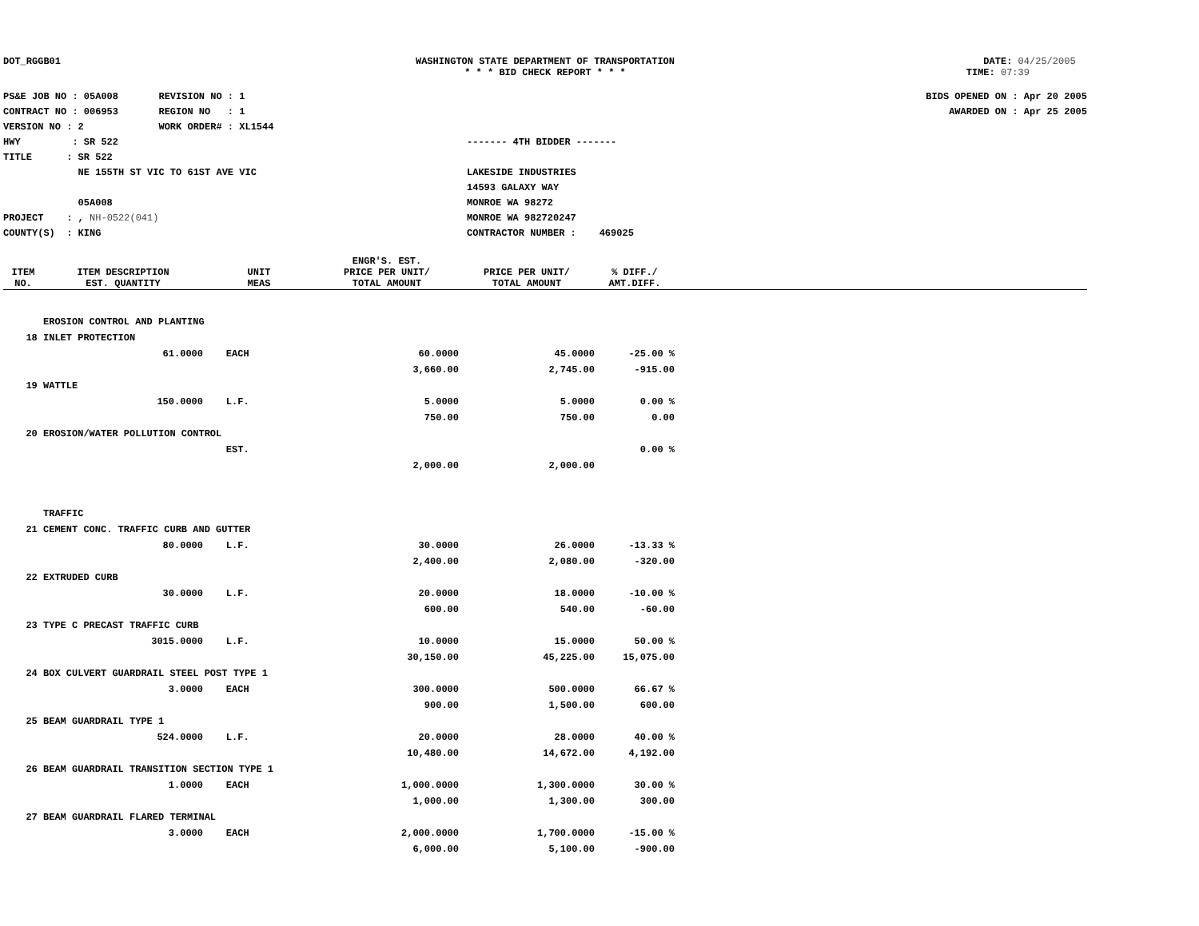DOT_RGGB01 WASHINGTON STATE DEPARTMENT OF TRANSPORTATION
* * * BID CHECK REPORT * * *
DATE: 04/25/2005
TIME: 07:39
PS&E JOB NO : 05A008 REVISION NO : 1
CONTRACT NO : 006953 REGION NO : 1
VERSION NO : 2 WORK ORDER# : XL1544
HWY : SR 522
TITLE : SR 522
NE 155TH ST VIC TO 61ST AVE VIC
05A008
PROJECT : , NH-0522(041)
COUNTY(S) : KING
------- 4TH BIDDER -------
LAKESIDE INDUSTRIES
14593 GALAXY WAY
MONROE WA 98272
MONROE WA 982720247
CONTRACTOR NUMBER : 469025
BIDS OPENED ON : Apr 20 2005
AWARDED ON : Apr 25 2005
| ITEM NO. | ITEM DESCRIPTION EST. QUANTITY | UNIT MEAS | ENGR'S. EST. PRICE PER UNIT/ TOTAL AMOUNT | PRICE PER UNIT/ TOTAL AMOUNT | % DIFF./ AMT.DIFF. | |
| --- | --- | --- | --- | --- | --- | --- |
| | EROSION CONTROL AND PLANTING | | | | | |
| 18 | INLET PROTECTION | | | | | |
| | 61.0000 | EACH | 60.0000 | 45.0000 | -25.00 % | |
| | | | 3,660.00 | 2,745.00 | -915.00 | |
| 19 | WATTLE | | | | | |
| | 150.0000 | L.F. | 5.0000 | 5.0000 | 0.00 % | |
| | | | 750.00 | 750.00 | 0.00 | |
| 20 | EROSION/WATER POLLUTION CONTROL | | | | | |
| | | EST. | | | 0.00 % | |
| | | | 2,000.00 | 2,000.00 | | |
| | TRAFFIC | | | | | |
| 21 | CEMENT CONC. TRAFFIC CURB AND GUTTER | | | | | |
| | 80.0000 | L.F. | 30.0000 | 26.0000 | -13.33 % | |
| | | | 2,400.00 | 2,080.00 | -320.00 | |
| 22 | EXTRUDED CURB | | | | | |
| | 30.0000 | L.F. | 20.0000 | 18.0000 | -10.00 % | |
| | | | 600.00 | 540.00 | -60.00 | |
| 23 | TYPE C PRECAST TRAFFIC CURB | | | | | |
| | 3015.0000 | L.F. | 10.0000 | 15.0000 | 50.00 % | |
| | | | 30,150.00 | 45,225.00 | 15,075.00 | |
| 24 | BOX CULVERT GUARDRAIL STEEL POST TYPE 1 | | | | | |
| | 3.0000 | EACH | 300.0000 | 500.0000 | 66.67 % | |
| | | | 900.00 | 1,500.00 | 600.00 | |
| 25 | BEAM GUARDRAIL TYPE 1 | | | | | |
| | 524.0000 | L.F. | 20.0000 | 28.0000 | 40.00 % | |
| | | | 10,480.00 | 14,672.00 | 4,192.00 | |
| 26 | BEAM GUARDRAIL TRANSITION SECTION TYPE 1 | | | | | |
| | 1.0000 | EACH | 1,000.0000 | 1,300.0000 | 30.00 % | |
| | | | 1,000.00 | 1,300.00 | 300.00 | |
| 27 | BEAM GUARDRAIL FLARED TERMINAL | | | | | |
| | 3.0000 | EACH | 2,000.0000 | 1,700.0000 | -15.00 % | |
| | | | 6,000.00 | 5,100.00 | -900.00 | |